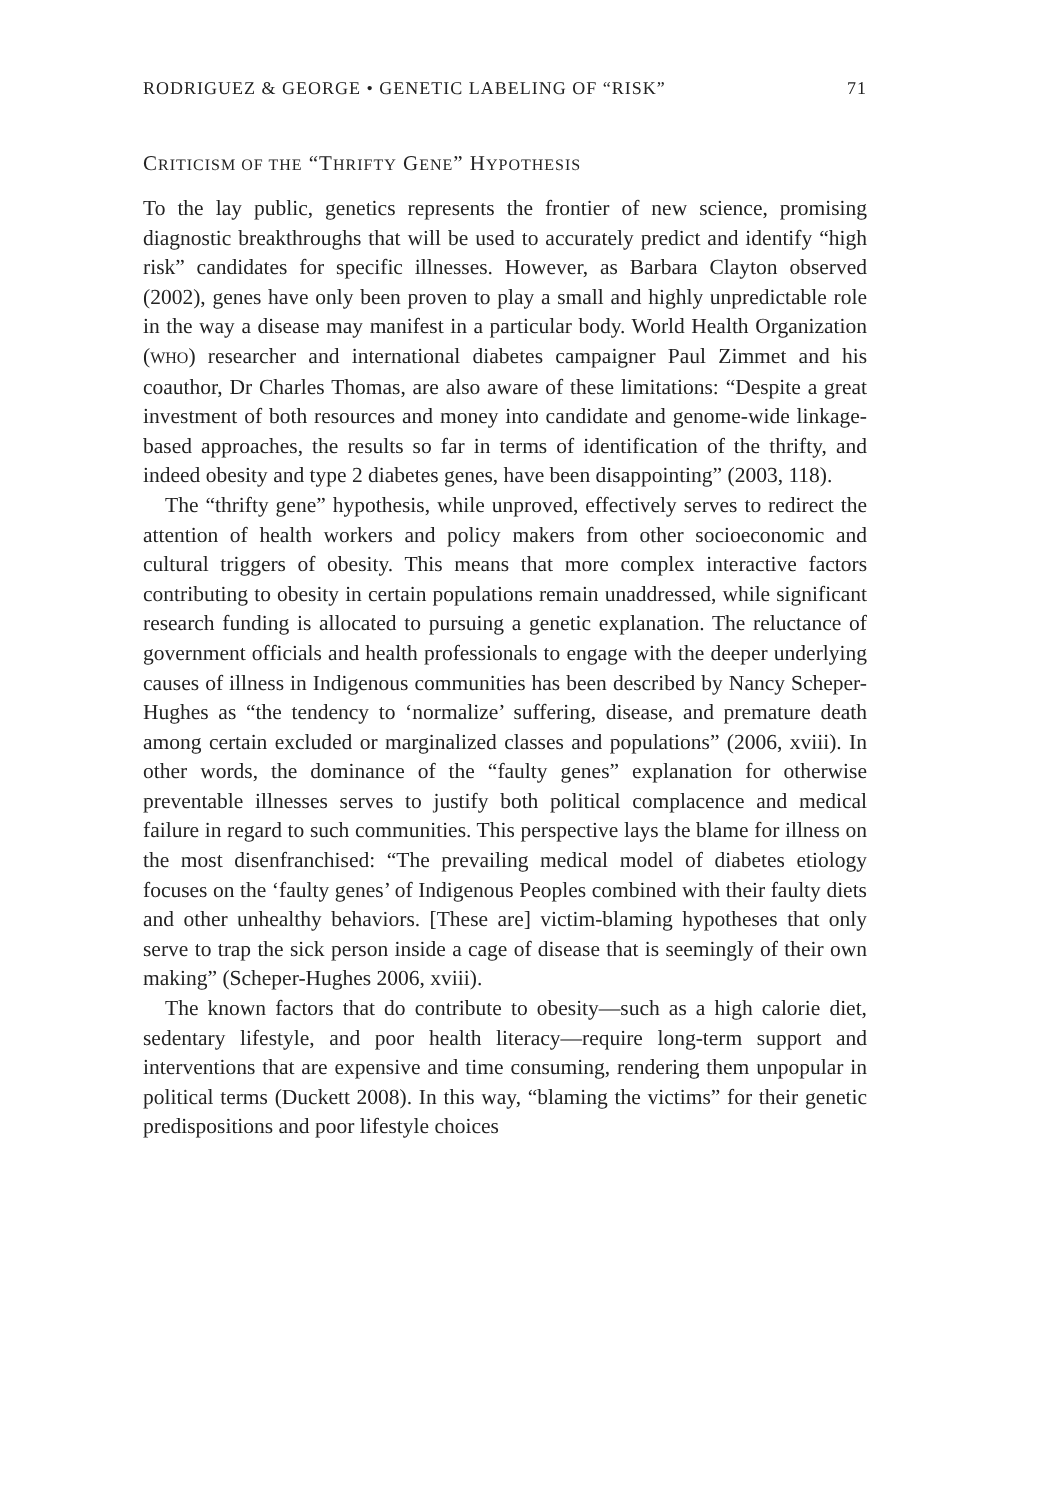RODRIGUEZ & GEORGE • GENETIC LABELING OF “RISK” 71
CRITICISM OF THE “THRIFTY GENE” HYPOTHESIS
To the lay public, genetics represents the frontier of new science, promising diagnostic breakthroughs that will be used to accurately predict and identify “high risk” candidates for specific illnesses. However, as Barbara Clayton observed (2002), genes have only been proven to play a small and highly unpredictable role in the way a disease may manifest in a particular body. World Health Organization (WHO) researcher and international diabetes campaigner Paul Zimmet and his coauthor, Dr Charles Thomas, are also aware of these limitations: “Despite a great investment of both resources and money into candidate and genome-wide linkage-based approaches, the results so far in terms of identification of the thrifty, and indeed obesity and type 2 diabetes genes, have been disappointing” (2003, 118).
The “thrifty gene” hypothesis, while unproved, effectively serves to redirect the attention of health workers and policy makers from other socioeconomic and cultural triggers of obesity. This means that more complex interactive factors contributing to obesity in certain populations remain unaddressed, while significant research funding is allocated to pursuing a genetic explanation. The reluctance of government officials and health professionals to engage with the deeper underlying causes of illness in Indigenous communities has been described by Nancy Scheper-Hughes as “the tendency to ‘normalize’ suffering, disease, and premature death among certain excluded or marginalized classes and populations” (2006, xviii). In other words, the dominance of the “faulty genes” explanation for otherwise preventable illnesses serves to justify both political complacence and medical failure in regard to such communities. This perspective lays the blame for illness on the most disenfranchised: “The prevailing medical model of diabetes etiology focuses on the ‘faulty genes’ of Indigenous Peoples combined with their faulty diets and other unhealthy behaviors. [These are] victim-blaming hypotheses that only serve to trap the sick person inside a cage of disease that is seemingly of their own making” (Scheper-Hughes 2006, xviii).
The known factors that do contribute to obesity—such as a high calorie diet, sedentary lifestyle, and poor health literacy—require long-term support and interventions that are expensive and time consuming, rendering them unpopular in political terms (Duckett 2008). In this way, “blaming the victims” for their genetic predispositions and poor lifestyle choices